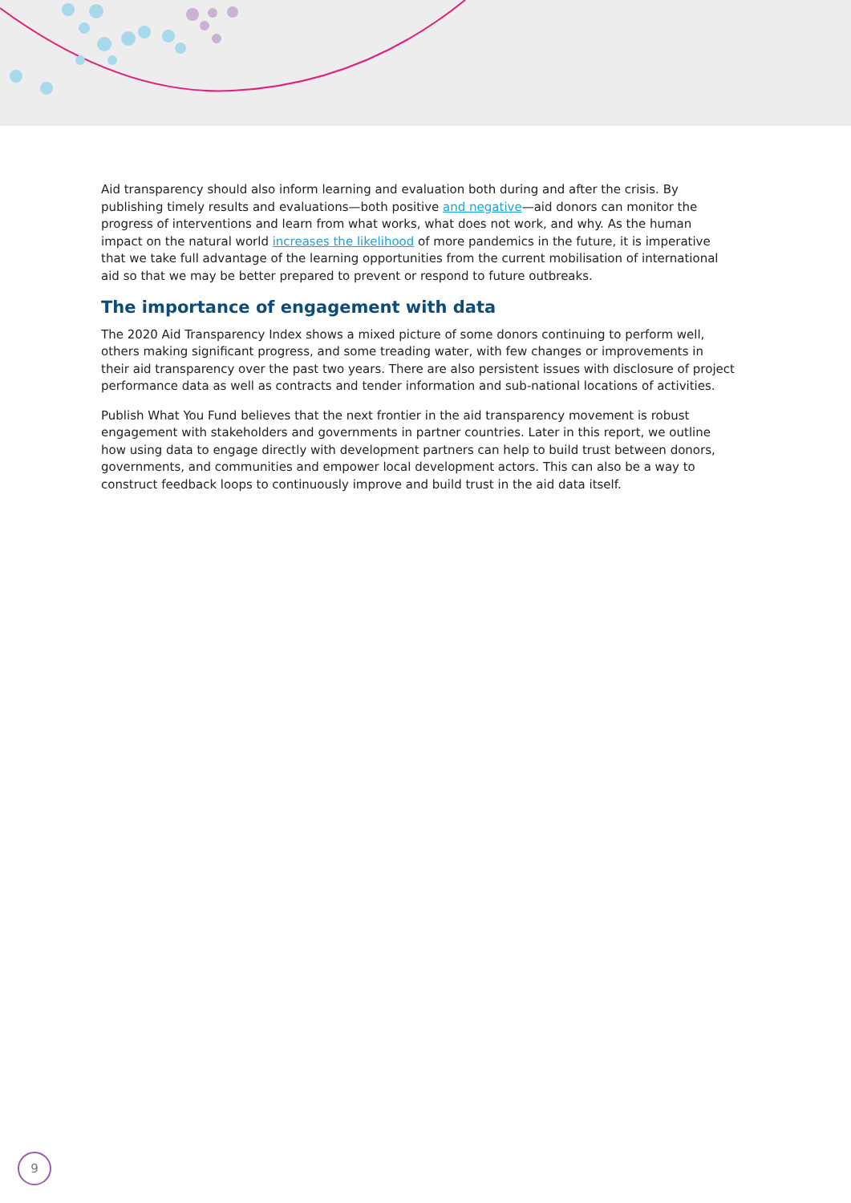Aid transparency should also inform learning and evaluation both during and after the crisis. By publishing timely results and evaluations—both positive and negative—aid donors can monitor the progress of interventions and learn from what works, what does not work, and why. As the human impact on the natural world increases the likelihood of more pandemics in the future, it is imperative that we take full advantage of the learning opportunities from the current mobilisation of international aid so that we may be better prepared to prevent or respond to future outbreaks.
The importance of engagement with data
The 2020 Aid Transparency Index shows a mixed picture of some donors continuing to perform well, others making significant progress, and some treading water, with few changes or improvements in their aid transparency over the past two years. There are also persistent issues with disclosure of project performance data as well as contracts and tender information and sub-national locations of activities.
Publish What You Fund believes that the next frontier in the aid transparency movement is robust engagement with stakeholders and governments in partner countries. Later in this report, we outline how using data to engage directly with development partners can help to build trust between donors, governments, and communities and empower local development actors. This can also be a way to construct feedback loops to continuously improve and build trust in the aid data itself.
9